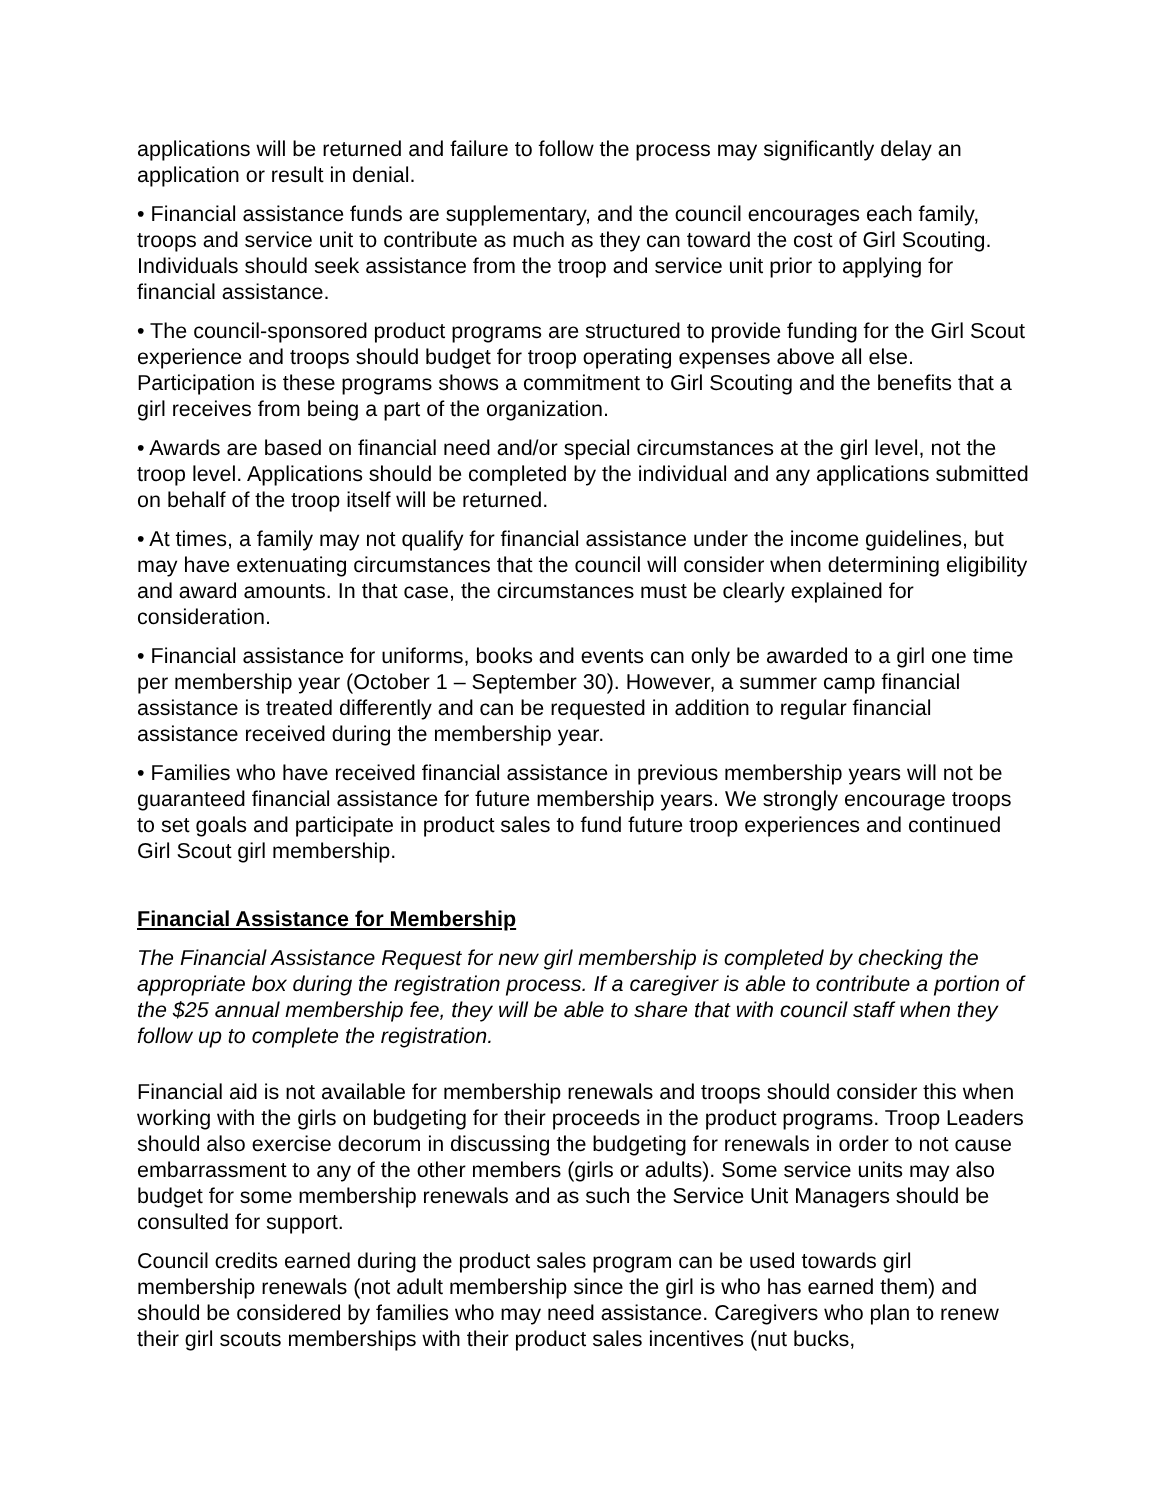applications will be returned and failure to follow the process may significantly delay an application or result in denial.
• Financial assistance funds are supplementary, and the council encourages each family, troops and service unit to contribute as much as they can toward the cost of Girl Scouting. Individuals should seek assistance from the troop and service unit prior to applying for financial assistance.
• The council-sponsored product programs are structured to provide funding for the Girl Scout experience and troops should budget for troop operating expenses above all else. Participation is these programs shows a commitment to Girl Scouting and the benefits that a girl receives from being a part of the organization.
• Awards are based on financial need and/or special circumstances at the girl level, not the troop level. Applications should be completed by the individual and any applications submitted on behalf of the troop itself will be returned.
• At times, a family may not qualify for financial assistance under the income guidelines, but may have extenuating circumstances that the council will consider when determining eligibility and award amounts. In that case, the circumstances must be clearly explained for consideration.
• Financial assistance for uniforms, books and events can only be awarded to a girl one time per membership year (October 1 – September 30). However, a summer camp financial assistance is treated differently and can be requested in addition to regular financial assistance received during the membership year.
• Families who have received financial assistance in previous membership years will not be guaranteed financial assistance for future membership years. We strongly encourage troops to set goals and participate in product sales to fund future troop experiences and continued Girl Scout girl membership.
Financial Assistance for Membership
The Financial Assistance Request for new girl membership is completed by checking the appropriate box during the registration process. If a caregiver is able to contribute a portion of the $25 annual membership fee, they will be able to share that with council staff when they follow up to complete the registration.
Financial aid is not available for membership renewals and troops should consider this when working with the girls on budgeting for their proceeds in the product programs. Troop Leaders should also exercise decorum in discussing the budgeting for renewals in order to not cause embarrassment to any of the other members (girls or adults). Some service units may also budget for some membership renewals and as such the Service Unit Managers should be consulted for support.
Council credits earned during the product sales program can be used towards girl membership renewals (not adult membership since the girl is who has earned them) and should be considered by families who may need assistance. Caregivers who plan to renew their girl scouts memberships with their product sales incentives (nut bucks,